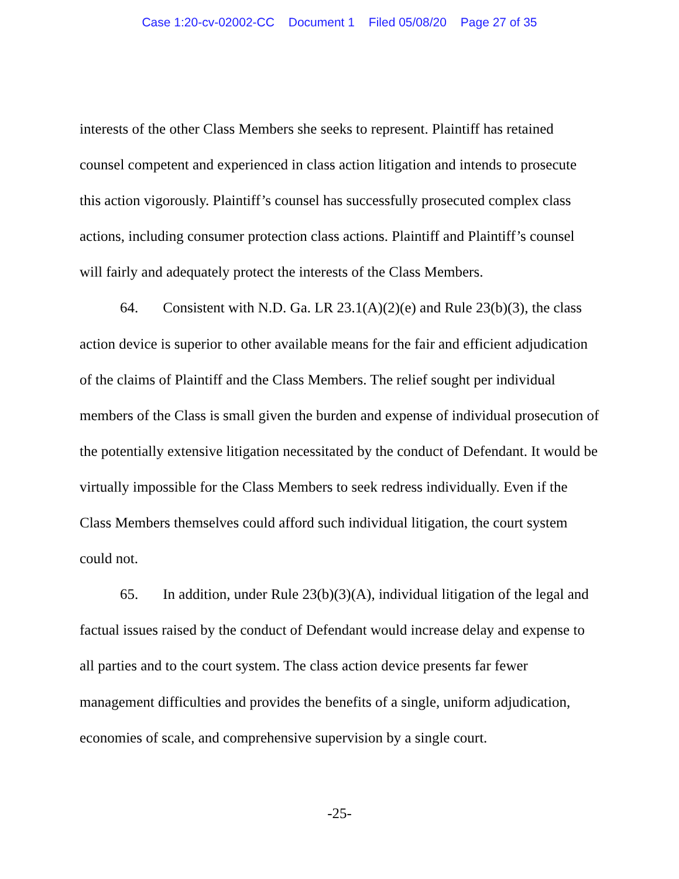Case 1:20-cv-02002-CC Document 1 Filed 05/08/20 Page 27 of 35
interests of the other Class Members she seeks to represent. Plaintiff has retained counsel competent and experienced in class action litigation and intends to prosecute this action vigorously. Plaintiff’s counsel has successfully prosecuted complex class actions, including consumer protection class actions. Plaintiff and Plaintiff’s counsel will fairly and adequately protect the interests of the Class Members.
64. Consistent with N.D. Ga. LR 23.1(A)(2)(e) and Rule 23(b)(3), the class action device is superior to other available means for the fair and efficient adjudication of the claims of Plaintiff and the Class Members. The relief sought per individual members of the Class is small given the burden and expense of individual prosecution of the potentially extensive litigation necessitated by the conduct of Defendant. It would be virtually impossible for the Class Members to seek redress individually. Even if the Class Members themselves could afford such individual litigation, the court system could not.
65. In addition, under Rule 23(b)(3)(A), individual litigation of the legal and factual issues raised by the conduct of Defendant would increase delay and expense to all parties and to the court system. The class action device presents far fewer management difficulties and provides the benefits of a single, uniform adjudication, economies of scale, and comprehensive supervision by a single court.
-25-